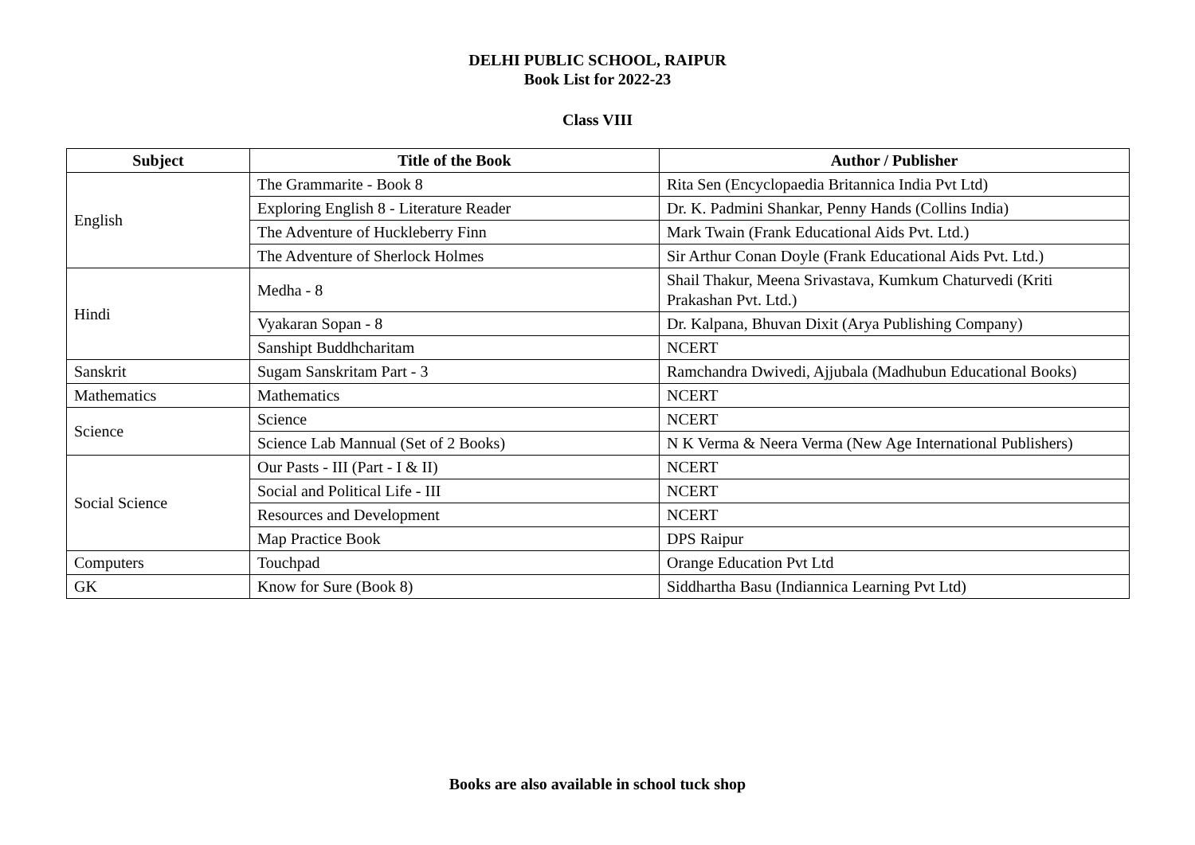DELHI PUBLIC SCHOOL, RAIPUR
Book List for 2022-23
Class VIII
| Subject | Title of the Book | Author / Publisher |
| --- | --- | --- |
| English | The Grammarite - Book 8 | Rita Sen (Encyclopaedia Britannica India Pvt Ltd) |
| | Exploring English 8 - Literature Reader | Dr. K. Padmini Shankar, Penny Hands (Collins India) |
| | The Adventure of Huckleberry Finn | Mark Twain (Frank Educational Aids Pvt. Ltd.) |
| | The Adventure of Sherlock Holmes | Sir Arthur Conan Doyle (Frank Educational Aids Pvt. Ltd.) |
| Hindi | Medha - 8 | Shail Thakur, Meena Srivastava, Kumkum Chaturvedi (Kriti Prakashan Pvt. Ltd.) |
| | Vyakaran Sopan - 8 | Dr. Kalpana, Bhuvan Dixit (Arya Publishing Company) |
| | Sanshipt Buddhcharitam | NCERT |
| Sanskrit | Sugam Sanskritam Part - 3 | Ramchandra Dwivedi, Ajjubala (Madhubun Educational Books) |
| Mathematics | Mathematics | NCERT |
| Science | Science | NCERT |
| | Science Lab Mannual (Set of 2 Books) | N K Verma & Neera Verma (New Age International Publishers) |
| Social Science | Our Pasts - III (Part - I & II) | NCERT |
| | Social and Political Life - III | NCERT |
| | Resources and Development | NCERT |
| | Map Practice Book | DPS Raipur |
| Computers | Touchpad | Orange Education Pvt Ltd |
| GK | Know for Sure (Book 8) | Siddhartha Basu (Indiannica Learning Pvt Ltd) |
Books are also available in school tuck shop